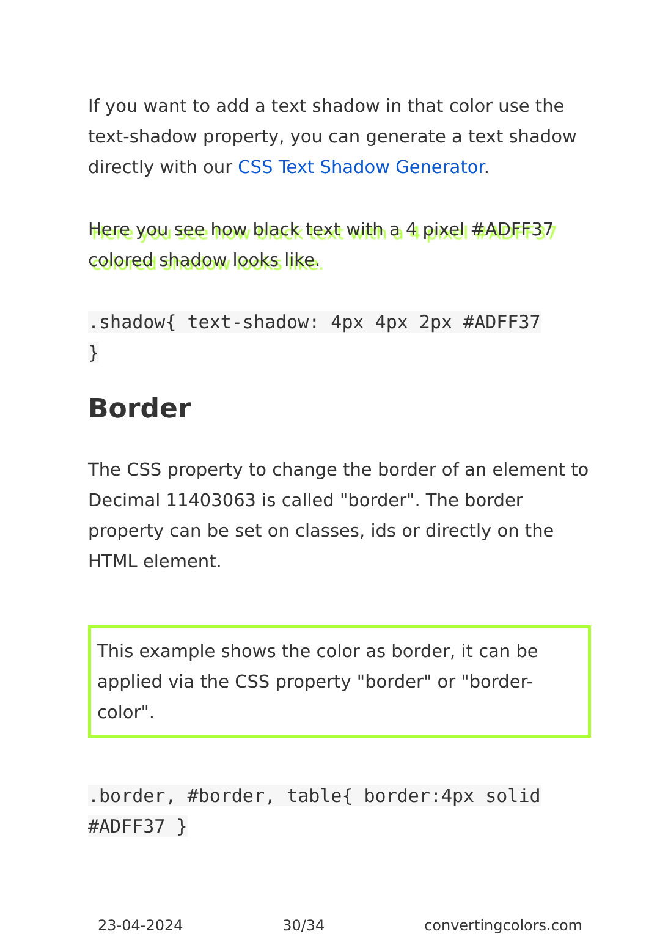If you want to add a text shadow in that color use the text-shadow property, you can generate a text shadow directly with our CSS Text Shadow Generator.
Here you see how black text with a 4 pixel #ADFF37 colored shadow looks like.
.shadow{ text-shadow: 4px 4px 2px #ADFF37
}
Border
The CSS property to change the border of an element to Decimal 11403063 is called "border". The border property can be set on classes, ids or directly on the HTML element.
This example shows the color as border, it can be applied via the CSS property "border" or "border-color".
.border, #border, table{ border:4px solid
#ADFF37 }
23-04-2024 30/34 convertingcolors.com